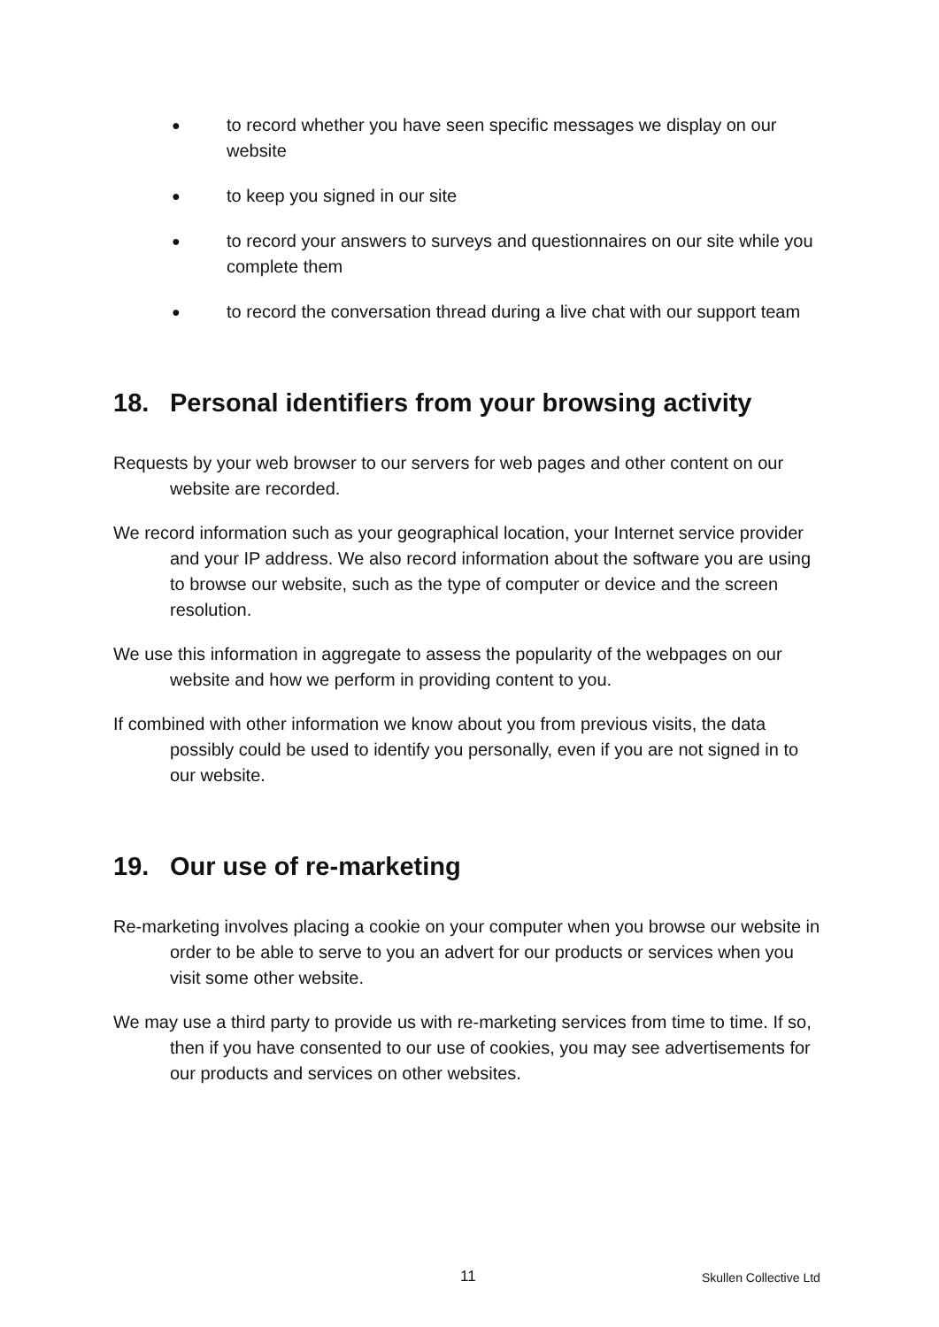● to record whether you have seen specific messages we display on our website
● to keep you signed in our site
● to record your answers to surveys and questionnaires on our site while you complete them
● to record the conversation thread during a live chat with our support team
18. Personal identifiers from your browsing activity
Requests by your web browser to our servers for web pages and other content on our website are recorded.
We record information such as your geographical location, your Internet service provider and your IP address. We also record information about the software you are using to browse our website, such as the type of computer or device and the screen resolution.
We use this information in aggregate to assess the popularity of the webpages on our website and how we perform in providing content to you.
If combined with other information we know about you from previous visits, the data possibly could be used to identify you personally, even if you are not signed in to our website.
19. Our use of re-marketing
Re-marketing involves placing a cookie on your computer when you browse our website in order to be able to serve to you an advert for our products or services when you visit some other website.
We may use a third party to provide us with re-marketing services from time to time. If so, then if you have consented to our use of cookies, you may see advertisements for our products and services on other websites.
11 Skullen Collective Ltd